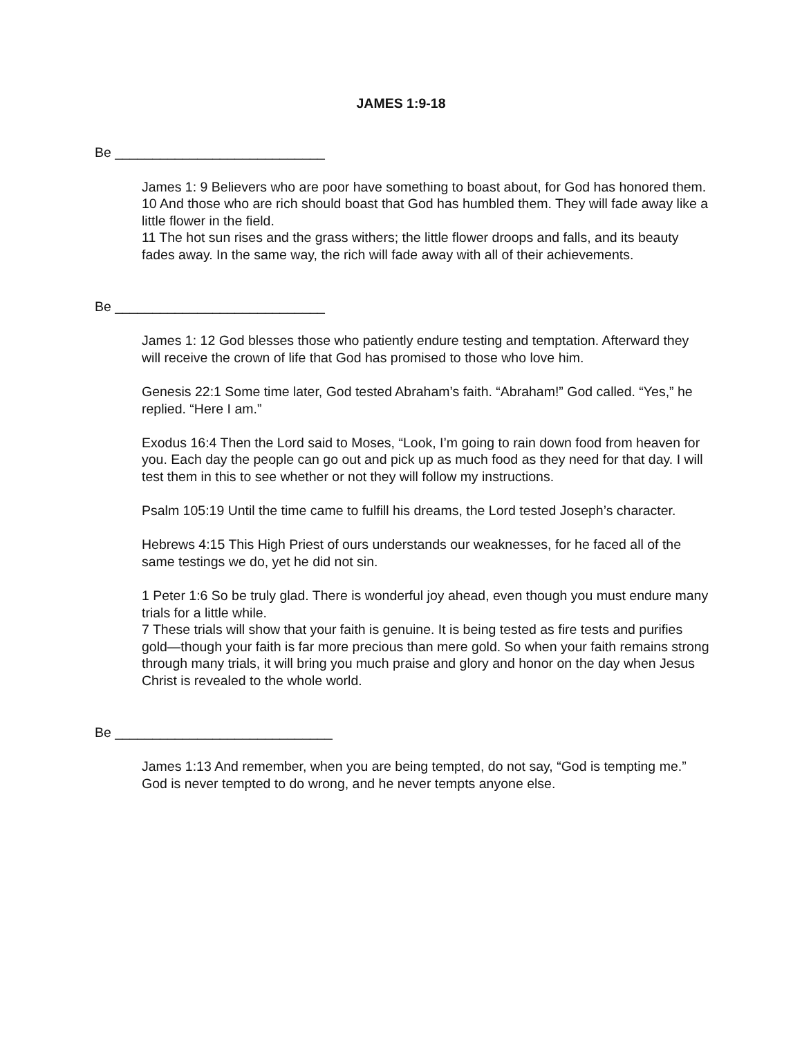JAMES 1:9-18
Be ____________________________
James 1: 9 Believers who are poor have something to boast about, for God has honored them.
10 And those who are rich should boast that God has humbled them. They will fade away like a little flower in the field.
11 The hot sun rises and the grass withers; the little flower droops and falls, and its beauty fades away. In the same way, the rich will fade away with all of their achievements.
Be ____________________________
James 1: 12 God blesses those who patiently endure testing and temptation. Afterward they will receive the crown of life that God has promised to those who love him.
Genesis 22:1 Some time later, God tested Abraham’s faith. “Abraham!” God called. “Yes,” he replied. “Here I am.”
Exodus 16:4 Then the Lord said to Moses, “Look, I’m going to rain down food from heaven for you. Each day the people can go out and pick up as much food as they need for that day. I will test them in this to see whether or not they will follow my instructions.
Psalm 105:19 Until the time came to fulfill his dreams, the Lord tested Joseph’s character.
Hebrews 4:15 This High Priest of ours understands our weaknesses, for he faced all of the same testings we do, yet he did not sin.
1 Peter 1:6 So be truly glad. There is wonderful joy ahead, even though you must endure many trials for a little while.
7 These trials will show that your faith is genuine. It is being tested as fire tests and purifies gold—though your faith is far more precious than mere gold. So when your faith remains strong through many trials, it will bring you much praise and glory and honor on the day when Jesus Christ is revealed to the whole world.
Be _____________________________
James 1:13 And remember, when you are being tempted, do not say, “God is tempting me.” God is never tempted to do wrong, and he never tempts anyone else.